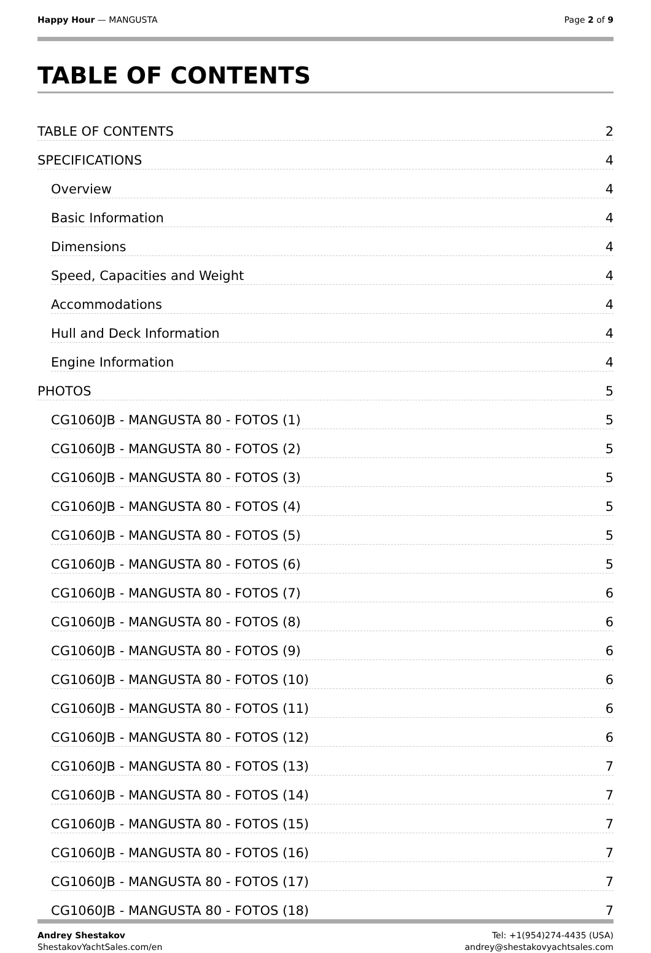Happy Hour — MANGUSTA Page 2 of 9
TABLE OF CONTENTS
TABLE OF CONTENTS 2
SPECIFICATIONS 4
Overview 4
Basic Information 4
Dimensions 4
Speed, Capacities and Weight 4
Accommodations 4
Hull and Deck Information 4
Engine Information 4
PHOTOS 5
CG1060JB - MANGUSTA 80 - FOTOS (1) 5
CG1060JB - MANGUSTA 80 - FOTOS (2) 5
CG1060JB - MANGUSTA 80 - FOTOS (3) 5
CG1060JB - MANGUSTA 80 - FOTOS (4) 5
CG1060JB - MANGUSTA 80 - FOTOS (5) 5
CG1060JB - MANGUSTA 80 - FOTOS (6) 5
CG1060JB - MANGUSTA 80 - FOTOS (7) 6
CG1060JB - MANGUSTA 80 - FOTOS (8) 6
CG1060JB - MANGUSTA 80 - FOTOS (9) 6
CG1060JB - MANGUSTA 80 - FOTOS (10) 6
CG1060JB - MANGUSTA 80 - FOTOS (11) 6
CG1060JB - MANGUSTA 80 - FOTOS (12) 6
CG1060JB - MANGUSTA 80 - FOTOS (13) 7
CG1060JB - MANGUSTA 80 - FOTOS (14) 7
CG1060JB - MANGUSTA 80 - FOTOS (15) 7
CG1060JB - MANGUSTA 80 - FOTOS (16) 7
CG1060JB - MANGUSTA 80 - FOTOS (17) 7
CG1060JB - MANGUSTA 80 - FOTOS (18) 7
Andrey Shestakov
ShestakovYachtSales.com/en
Tel: +1(954)274-4435 (USA)
andrey@shestakovyachtsales.com